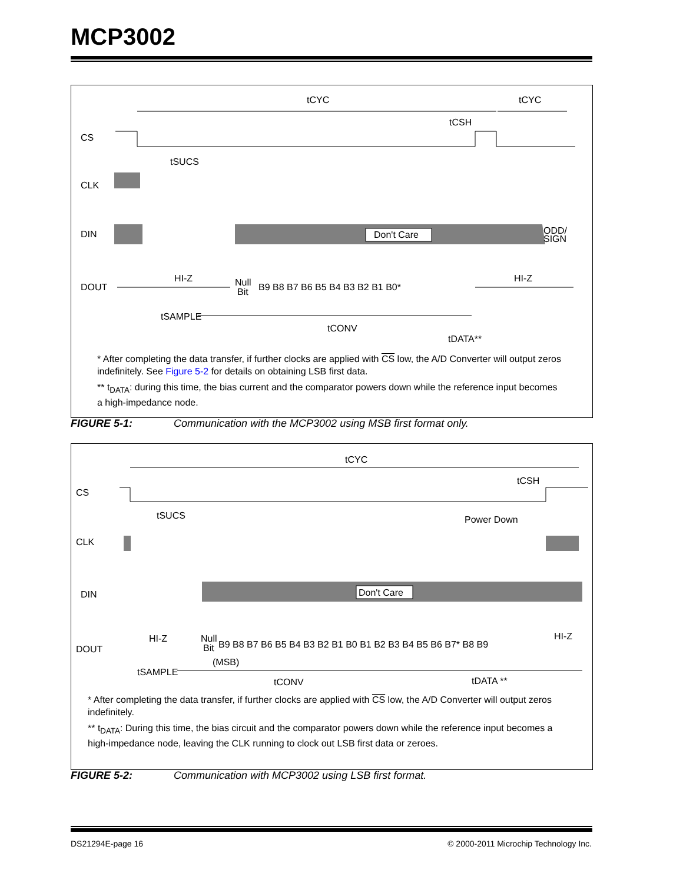MCP3002
tCYC
tCYC
tCSH
CS
tSUCS
CLK
DIN
Don't Care
ODD/
SIGN
DOUT
HI-Z
HI-Z
Null
Bit
B9 B8 B7 B6 B5 B4 B3 B2 B1 B0*
tSAMPLE
tCONV
tDATA**
* After completing the data transfer, if further clocks are applied with CS low, the A/D Converter will output zeros indefinitely. See Figure 5-2 for details on obtaining LSB first data.
** t<sub>DATA</sub>: during this time, the bias current and the comparator powers down while the reference input becomes a high-impedance node.
FIGURE 5-1: Communication with the MCP3002 using MSB first format only.
tCYC
tCSH
CS
tSUCS
Power Down
CLK
DIN
Don't Care
DOUT
HI-Z
HI-Z
Null
Bit
B9 B8 B7 B6 B5 B4 B3 B2 B1 B0 B1 B2 B3 B4 B5 B6 B7* B8 B9
(MSB)
tSAMPLE
tCONV
tDATA **
* After completing the data transfer, if further clocks are applied with CS low, the A/D Converter will output zeros indefinitely.
** t<sub>DATA</sub>: During this time, the bias circuit and the comparator powers down while the reference input becomes a high-impedance node, leaving the CLK running to clock out LSB first data or zeroes.
FIGURE 5-2: Communication with MCP3002 using LSB first format.
DS21294E-page 16
© 2000-2011 Microchip Technology Inc.